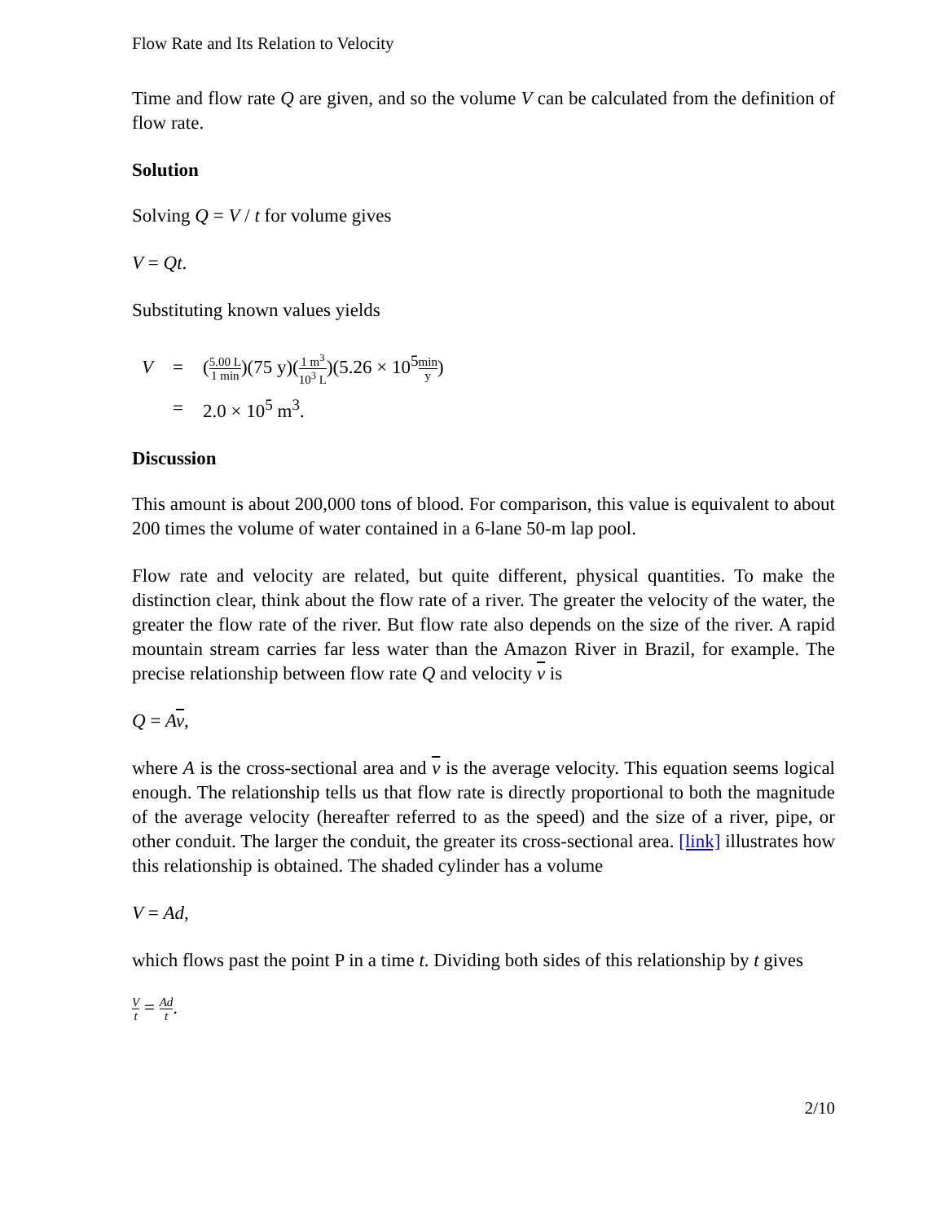Flow Rate and Its Relation to Velocity
Time and flow rate Q are given, and so the volume V can be calculated from the definition of flow rate.
Solution
Solving Q = V / t for volume gives
V = Qt.
Substituting known values yields
| V | = | ( 5.00 L 1 min )(75 y)( 1 m<sup>3</sup> 10<sup>3</sup> L )(5.26 × 10<sup>5</sup> min y ) |
| | = | 2.0 × 10<sup>5</sup> m<sup>3</sup>. |
Discussion
This amount is about 200,000 tons of blood. For comparison, this value is equivalent to about 200 times the volume of water contained in a 6-lane 50-m lap pool.
Flow rate and velocity are related, but quite different, physical quantities. To make the distinction clear, think about the flow rate of a river. The greater the velocity of the water, the greater the flow rate of the river. But flow rate also depends on the size of the river. A rapid mountain stream carries far less water than the Amazon River in Brazil, for example. The precise relationship between flow rate Q and velocity v is
Q = Av,
where A is the cross-sectional area and v is the average velocity. This equation seems logical enough. The relationship tells us that flow rate is directly proportional to both the magnitude of the average velocity (hereafter referred to as the speed) and the size of a river, pipe, or other conduit. The larger the conduit, the greater its cross-sectional area. [link] illustrates how this relationship is obtained. The shaded cylinder has a volume
V = Ad,
which flows past the point P in a time t. Dividing both sides of this relationship by t gives
Vt = Ad t.
2/10